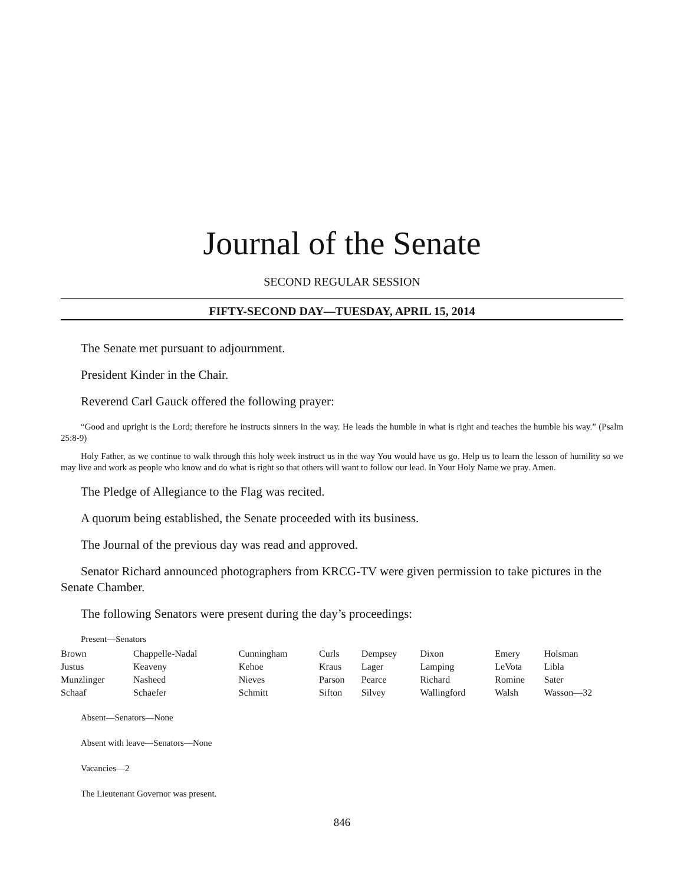Journal of the Senate
SECOND REGULAR SESSION
FIFTY-SECOND DAY—TUESDAY, APRIL 15, 2014
The Senate met pursuant to adjournment.
President Kinder in the Chair.
Reverend Carl Gauck offered the following prayer:
“Good and upright is the Lord; therefore he instructs sinners in the way. He leads the humble in what is right and teaches the humble his way.” (Psalm 25:8-9)
Holy Father, as we continue to walk through this holy week instruct us in the way You would have us go. Help us to learn the lesson of humility so we may live and work as people who know and do what is right so that others will want to follow our lead. In Your Holy Name we pray. Amen.
The Pledge of Allegiance to the Flag was recited.
A quorum being established, the Senate proceeded with its business.
The Journal of the previous day was read and approved.
Senator Richard announced photographers from KRCG-TV were given permission to take pictures in the Senate Chamber.
The following Senators were present during the day’s proceedings:
Present—Senators
| Brown | Chappelle-Nadal | Cunningham | Curls | Dempsey | Dixon | Emery | Holsman |
| Justus | Keaveny | Kehoe | Kraus | Lager | Lamping | LeVota | Libla |
| Munzlinger | Nasheed | Nieves | Parson | Pearce | Richard | Romine | Sater |
| Schaaf | Schaefer | Schmitt | Sifton | Silvey | Wallingford | Walsh | Wasson—32 |
Absent—Senators—None
Absent with leave—Senators—None
Vacancies—2
The Lieutenant Governor was present.
846